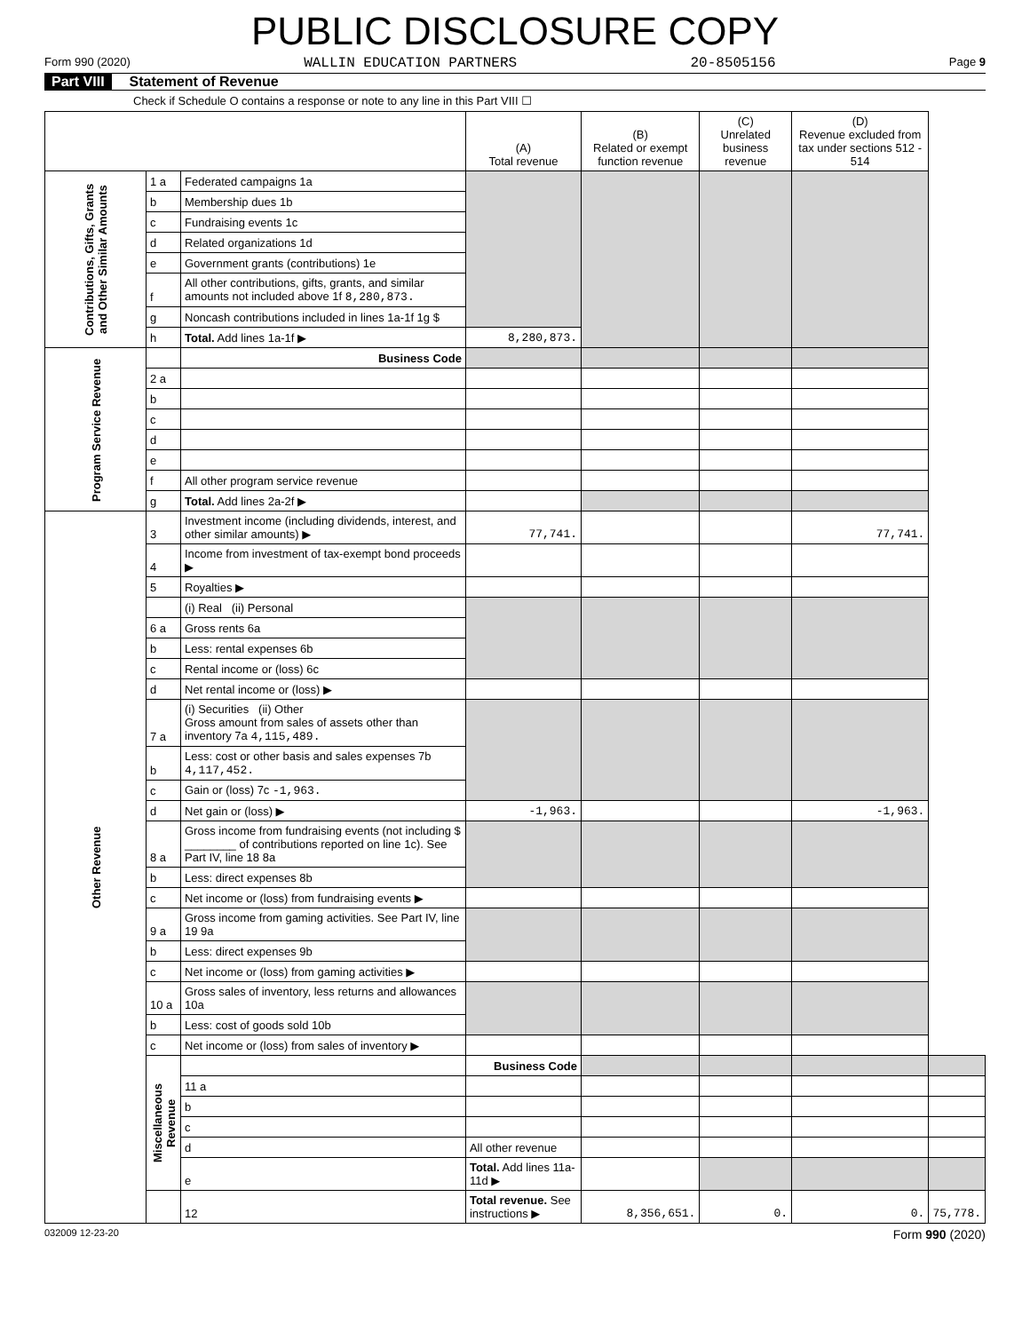PUBLIC DISCLOSURE COPY
Form 990 (2020) WALLIN EDUCATION PARTNERS 20-8505156 Page 9
Part VIII Statement of Revenue
Check if Schedule O contains a response or note to any line in this Part VIII ☐
| | | | (A) Total revenue | (B) Related or exempt function revenue | (C) Unrelated business revenue | (D) Revenue excluded from tax under sections 512 - 514 | |
| --- | --- | --- | --- | --- | --- | --- | --- |
| Contributions, Gifts, Grants and Other Similar Amounts | 1 a | Federated campaigns 1a | | | | | |
| | b | Membership dues 1b | | | | | |
| | c | Fundraising events 1c | | | | | |
| | d | Related organizations 1d | | | | | |
| | e | Government grants (contributions) 1e | | | | | |
| | f | All other contributions, gifts, grants, and similar amounts not included above 1f 8,280,873. | | | | | |
| | g | Noncash contributions included in lines 1a-1f 1g $ | | | | | |
| | h | Total. Add lines 1a-1f ▶ | 8,280,873. | | | | |
| Program Service Revenue | | Business Code | | | | | |
| | 2 a | | | | | | |
| | b | | | | | | |
| | c | | | | | | |
| | d | | | | | | |
| | e | | | | | | |
| | f | All other program service revenue | | | | | |
| | g | Total. Add lines 2a-2f ▶ | | | | | |
| Other Revenue | 3 | Investment income (including dividends, interest, and other similar amounts) ▶ | 77,741. | | | 77,741. | |
| | 4 | Income from investment of tax-exempt bond proceeds ▶ | | | | | |
| | 5 | Royalties ▶ | | | | | |
| | | (i) Real (ii) Personal | | | | | |
| | 6 a | Gross rents 6a | | | | | |
| | b | Less: rental expenses 6b | | | | | |
| | c | Rental income or (loss) 6c | | | | | |
| | d | Net rental income or (loss) ▶ | | | | | |
| | 7 a | (i) Securities (ii) Other Gross amount from sales of assets other than inventory 7a 4,115,489. | | | | | |
| | b | Less: cost or other basis and sales expenses 7b 4,117,452. | | | | | |
| | c | Gain or (loss) 7c -1,963. | | | | | |
| | d | Net gain or (loss) ▶ | -1,963. | | | -1,963. | |
| | 8 a | Gross income from fundraising events (not including $ ________ of contributions reported on line 1c). See Part IV, line 18 8a | | | | | |
| | b | Less: direct expenses 8b | | | | | |
| | c | Net income or (loss) from fundraising events ▶ | | | | | |
| | 9 a | Gross income from gaming activities. See Part IV, line 19 9a | | | | | |
| | b | Less: direct expenses 9b | | | | | |
| | c | Net income or (loss) from gaming activities ▶ | | | | | |
| | 10 a | Gross sales of inventory, less returns and allowances 10a | | | | | |
| | b | Less: cost of goods sold 10b | | | | | |
| | c | Net income or (loss) from sales of inventory ▶ | | | | | |
| | Miscellaneous Revenue | | Business Code | | | | |
| | | 11 a | | | | | |
| | | b | | | | | |
| | | c | | | | | |
| | | d | All other revenue | | | | |
| | | e | Total. Add lines 11a-11d ▶ | | | | |
| | | 12 | Total revenue. See instructions ▶ | 8,356,651. | 0. | 0. | 75,778. |
032009 12-23-20 Form 990 (2020)